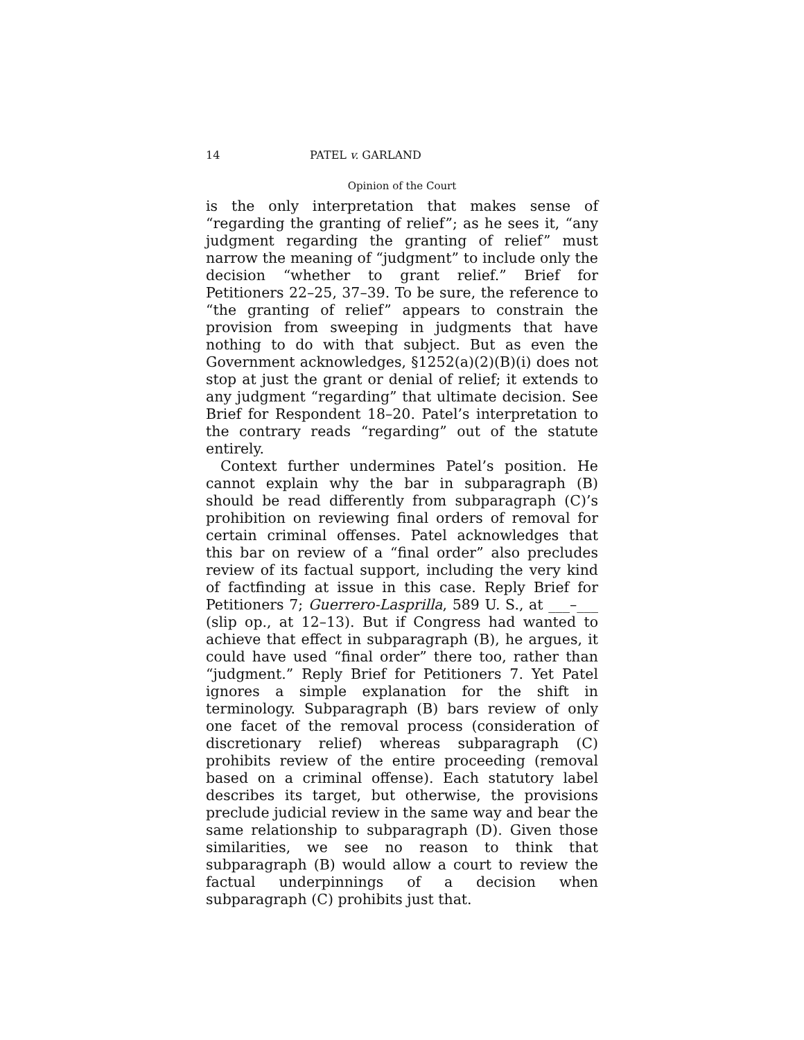14 PATEL v. GARLAND
Opinion of the Court
is the only interpretation that makes sense of “regarding the granting of relief”; as he sees it, “any judgment regarding the granting of relief” must narrow the meaning of “judgment” to include only the decision “whether to grant relief.” Brief for Petitioners 22–25, 37–39. To be sure, the reference to “the granting of relief” appears to constrain the provision from sweeping in judgments that have nothing to do with that subject. But as even the Government acknowledges, §1252(a)(2)(B)(i) does not stop at just the grant or denial of relief; it extends to any judgment “regarding” that ultimate decision. See Brief for Respondent 18–20. Patel’s interpretation to the contrary reads “regarding” out of the statute entirely.
Context further undermines Patel’s position. He cannot explain why the bar in subparagraph (B) should be read differently from subparagraph (C)’s prohibition on reviewing final orders of removal for certain criminal offenses. Patel acknowledges that this bar on review of a “final order” also precludes review of its factual support, including the very kind of factfinding at issue in this case. Reply Brief for Petitioners 7; Guerrero-Lasprilla, 589 U. S., at ___–___ (slip op., at 12–13). But if Congress had wanted to achieve that effect in subparagraph (B), he argues, it could have used “final order” there too, rather than “judgment.” Reply Brief for Petitioners 7. Yet Patel ignores a simple explanation for the shift in terminology. Subparagraph (B) bars review of only one facet of the removal process (consideration of discretionary relief) whereas subparagraph (C) prohibits review of the entire proceeding (removal based on a criminal offense). Each statutory label describes its target, but otherwise, the provisions preclude judicial review in the same way and bear the same relationship to subparagraph (D). Given those similarities, we see no reason to think that subparagraph (B) would allow a court to review the factual underpinnings of a decision when subparagraph (C) prohibits just that.